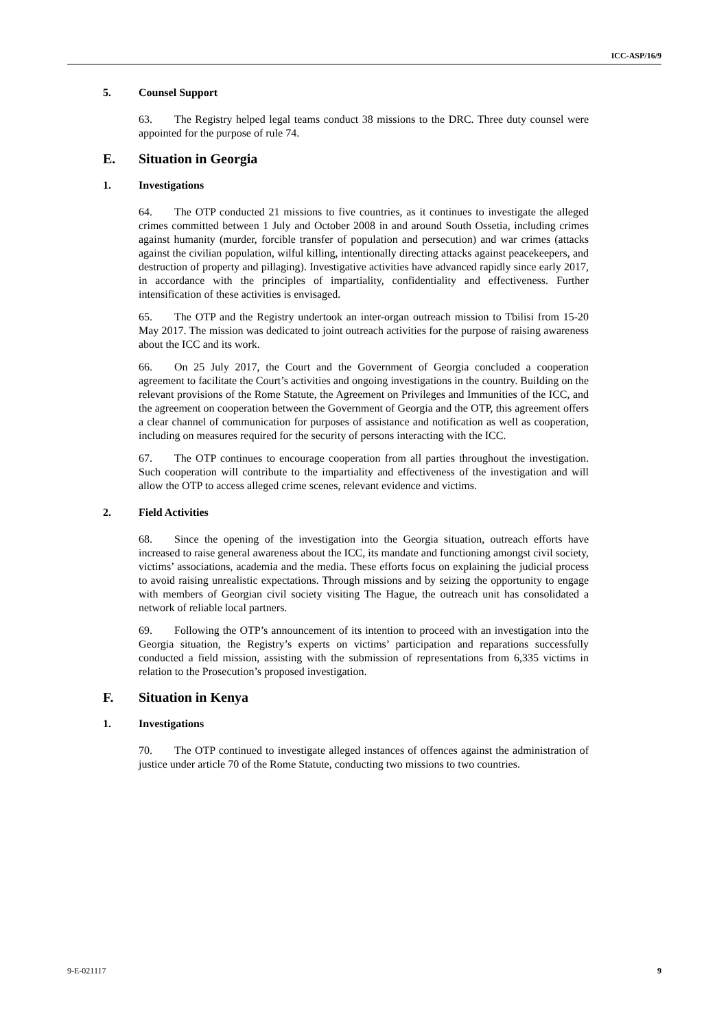ICC-ASP/16/9
5. Counsel Support
63. The Registry helped legal teams conduct 38 missions to the DRC. Three duty counsel were appointed for the purpose of rule 74.
E. Situation in Georgia
1. Investigations
64. The OTP conducted 21 missions to five countries, as it continues to investigate the alleged crimes committed between 1 July and October 2008 in and around South Ossetia, including crimes against humanity (murder, forcible transfer of population and persecution) and war crimes (attacks against the civilian population, wilful killing, intentionally directing attacks against peacekeepers, and destruction of property and pillaging). Investigative activities have advanced rapidly since early 2017, in accordance with the principles of impartiality, confidentiality and effectiveness. Further intensification of these activities is envisaged.
65. The OTP and the Registry undertook an inter-organ outreach mission to Tbilisi from 15-20 May 2017. The mission was dedicated to joint outreach activities for the purpose of raising awareness about the ICC and its work.
66. On 25 July 2017, the Court and the Government of Georgia concluded a cooperation agreement to facilitate the Court’s activities and ongoing investigations in the country. Building on the relevant provisions of the Rome Statute, the Agreement on Privileges and Immunities of the ICC, and the agreement on cooperation between the Government of Georgia and the OTP, this agreement offers a clear channel of communication for purposes of assistance and notification as well as cooperation, including on measures required for the security of persons interacting with the ICC.
67. The OTP continues to encourage cooperation from all parties throughout the investigation. Such cooperation will contribute to the impartiality and effectiveness of the investigation and will allow the OTP to access alleged crime scenes, relevant evidence and victims.
2. Field Activities
68. Since the opening of the investigation into the Georgia situation, outreach efforts have increased to raise general awareness about the ICC, its mandate and functioning amongst civil society, victims’ associations, academia and the media. These efforts focus on explaining the judicial process to avoid raising unrealistic expectations. Through missions and by seizing the opportunity to engage with members of Georgian civil society visiting The Hague, the outreach unit has consolidated a network of reliable local partners.
69. Following the OTP’s announcement of its intention to proceed with an investigation into the Georgia situation, the Registry’s experts on victims’ participation and reparations successfully conducted a field mission, assisting with the submission of representations from 6,335 victims in relation to the Prosecution’s proposed investigation.
F. Situation in Kenya
1. Investigations
70. The OTP continued to investigate alleged instances of offences against the administration of justice under article 70 of the Rome Statute, conducting two missions to two countries.
9-E-021117 9